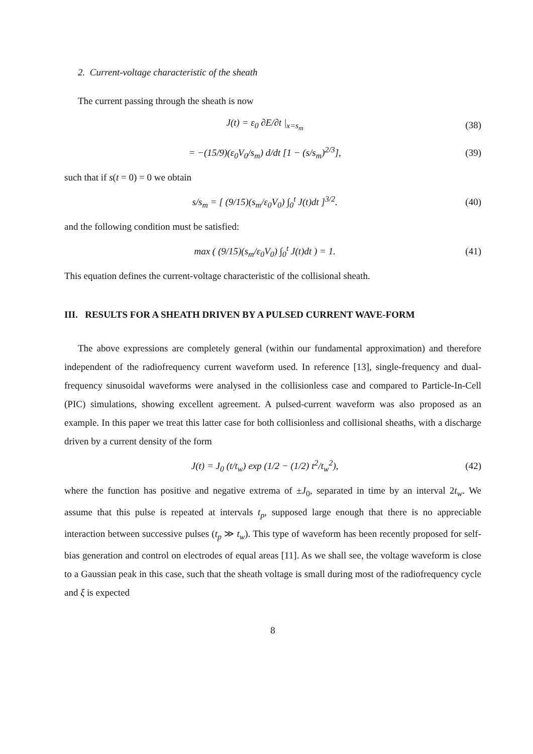2. Current-voltage characteristic of the sheath
The current passing through the sheath is now
J(t) = ε<sub>0</sub> ∂E/∂t |<sub>x=s<sub>m</sub></sub> (38)
= −(15/9)(ε<sub>0</sub>V<sub>0</sub>/s<sub>m</sub>) d/dt [1 − (s/s<sub>m</sub>)<sup>2/3</sup>], (39)
such that if s(t = 0) = 0 we obtain
s/s<sub>m</sub> = [ (9/15)(s<sub>m</sub>/ε<sub>0</sub>V<sub>0</sub>) ∫<sub>0</sub><sup>t</sup> J(t)dt ]<sup>3/2</sup>. (40)
and the following condition must be satisfied:
max ( (9/15)(s<sub>m</sub>/ε<sub>0</sub>V<sub>0</sub>) ∫<sub>0</sub><sup>t</sup> J(t)dt ) = 1. (41)
This equation defines the current-voltage characteristic of the collisional sheath.
III. RESULTS FOR A SHEATH DRIVEN BY A PULSED CURRENT WAVE-FORM
The above expressions are completely general (within our fundamental approximation) and therefore independent of the radiofrequency current waveform used. In reference [13], single-frequency and dual-frequency sinusoidal waveforms were analysed in the collisionless case and compared to Particle-In-Cell (PIC) simulations, showing excellent agreement. A pulsed-current waveform was also proposed as an example. In this paper we treat this latter case for both collisionless and collisional sheaths, with a discharge driven by a current density of the form
J(t) = J<sub>0</sub> (t/t<sub>w</sub>) exp (1/2 − (1/2) t<sup>2</sup>/t<sub>w</sub><sup>2</sup>), (42)
where the function has positive and negative extrema of ±J<sub>0</sub>, separated in time by an interval 2t<sub>w</sub>. We assume that this pulse is repeated at intervals t<sub>p</sub>, supposed large enough that there is no appreciable interaction between successive pulses (t<sub>p</sub> ≫ t<sub>w</sub>). This type of waveform has been recently proposed for self-bias generation and control on electrodes of equal areas [11]. As we shall see, the voltage waveform is close to a Gaussian peak in this case, such that the sheath voltage is small during most of the radiofrequency cycle and ξ is expected
8